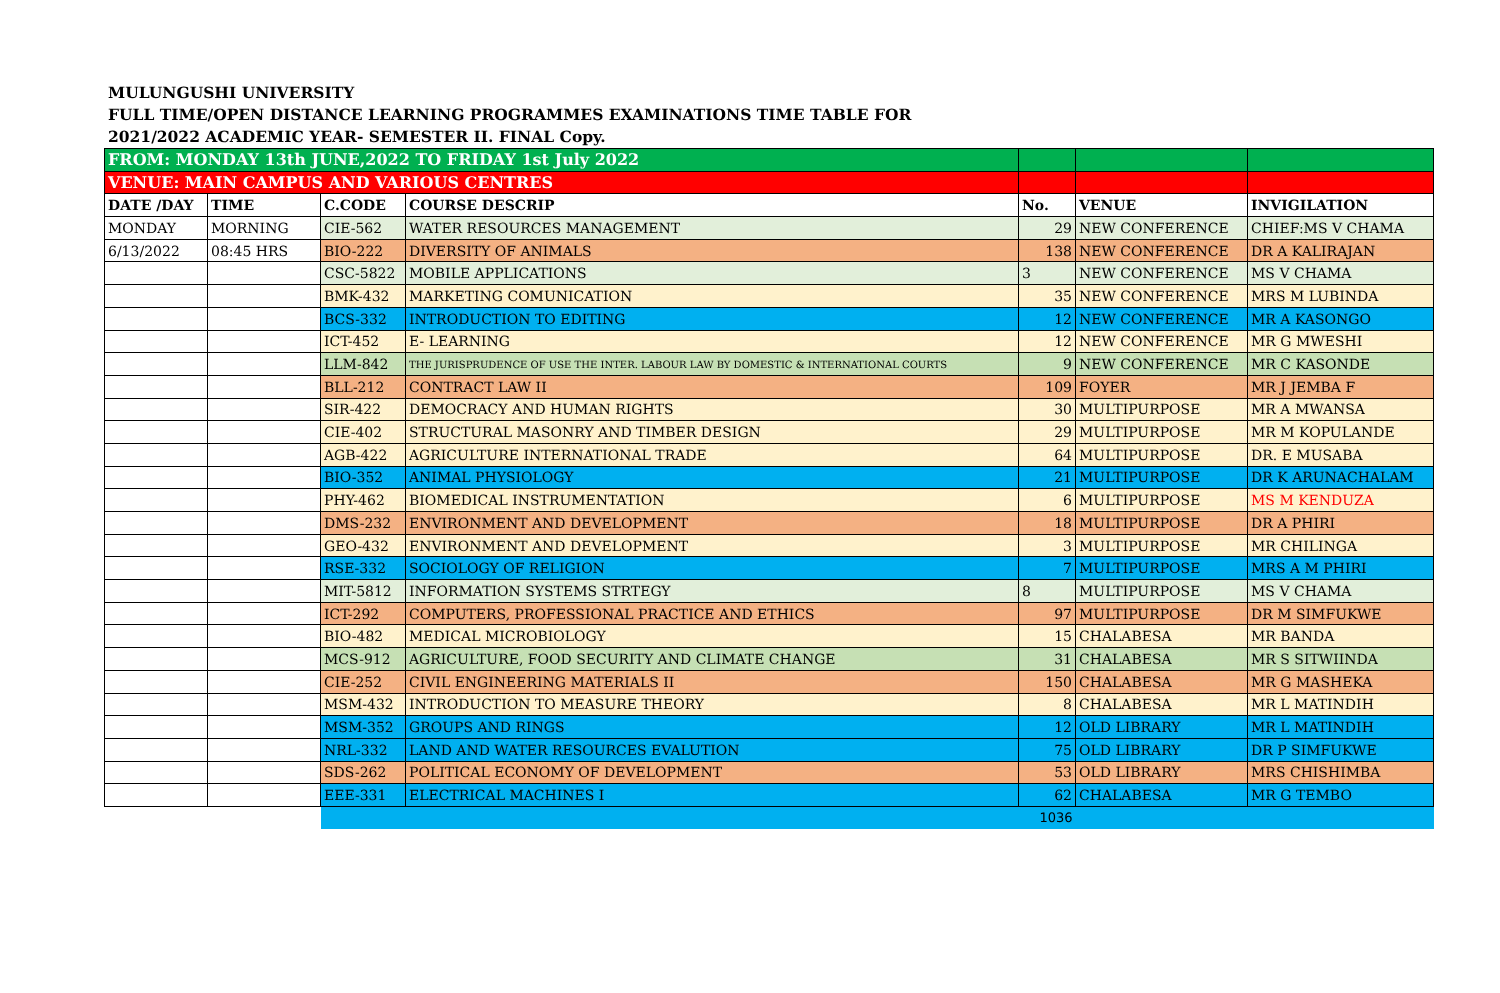MULUNGUSHI UNIVERSITY
FULL TIME/OPEN DISTANCE LEARNING PROGRAMMES EXAMINATIONS TIME TABLE FOR
2021/2022 ACADEMIC YEAR- SEMESTER II. FINAL Copy.
| FROM: MONDAY 13th JUNE,2022 TO FRIDAY 1st July 2022 | | | | | | |
| VENUE: MAIN CAMPUS AND VARIOUS CENTRES | | | | | | |
| DATE /DAY | TIME | C.CODE | COURSE DESCRIP | No. | VENUE | INVIGILATION |
| MONDAY | MORNING | CIE-562 | WATER RESOURCES MANAGEMENT | 29 | NEW CONFERENCE | CHIEF:MS V CHAMA |
| 6/13/2022 | 08:45 HRS | BIO-222 | DIVERSITY OF ANIMALS | 138 | NEW CONFERENCE | DR A KALIRAJAN |
| | | CSC-5822 | MOBILE APPLICATIONS | 3 | NEW CONFERENCE | MS V CHAMA |
| | | BMK-432 | MARKETING COMUNICATION | 35 | NEW CONFERENCE | MRS M LUBINDA |
| | | BCS-332 | INTRODUCTION TO EDITING | 12 | NEW CONFERENCE | MR A KASONGO |
| | | ICT-452 | E- LEARNING | 12 | NEW CONFERENCE | MR G MWESHI |
| | | LLM-842 | THE JURISPRUDENCE OF USE THE INTER. LABOUR LAW BY DOMESTIC & INTERNATIONAL COURTS | 9 | NEW CONFERENCE | MR C KASONDE |
| | | BLL-212 | CONTRACT LAW II | 109 | FOYER | MR J JEMBA F |
| | | SIR-422 | DEMOCRACY AND HUMAN RIGHTS | 30 | MULTIPURPOSE | MR A MWANSA |
| | | CIE-402 | STRUCTURAL MASONRY AND TIMBER DESIGN | 29 | MULTIPURPOSE | MR M KOPULANDE |
| | | AGB-422 | AGRICULTURE INTERNATIONAL TRADE | 64 | MULTIPURPOSE | DR. E MUSABA |
| | | BIO-352 | ANIMAL PHYSIOLOGY | 21 | MULTIPURPOSE | DR K ARUNACHALAM |
| | | PHY-462 | BIOMEDICAL INSTRUMENTATION | 6 | MULTIPURPOSE | MS M KENDUZA |
| | | DMS-232 | ENVIRONMENT AND DEVELOPMENT | 18 | MULTIPURPOSE | DR A PHIRI |
| | | GEO-432 | ENVIRONMENT AND DEVELOPMENT | 3 | MULTIPURPOSE | MR CHILINGA |
| | | RSE-332 | SOCIOLOGY OF RELIGION | 7 | MULTIPURPOSE | MRS A M PHIRI |
| | | MIT-5812 | INFORMATION SYSTEMS STRTEGY | 8 | MULTIPURPOSE | MS V CHAMA |
| | | ICT-292 | COMPUTERS, PROFESSIONAL PRACTICE AND ETHICS | 97 | MULTIPURPOSE | DR M SIMFUKWE |
| | | BIO-482 | MEDICAL MICROBIOLOGY | 15 | CHALABESA | MR BANDA |
| | | MCS-912 | AGRICULTURE, FOOD SECURITY AND CLIMATE CHANGE | 31 | CHALABESA | MR S SITWIINDA |
| | | CIE-252 | CIVIL ENGINEERING MATERIALS II | 150 | CHALABESA | MR G MASHEKA |
| | | MSM-432 | INTRODUCTION TO MEASURE THEORY | 8 | CHALABESA | MR L MATINDIH |
| | | MSM-352 | GROUPS AND RINGS | 12 | OLD LIBRARY | MR L MATINDIH |
| | | NRL-332 | LAND AND WATER RESOURCES EVALUTION | 75 | OLD LIBRARY | DR P SIMFUKWE |
| | | SDS-262 | POLITICAL ECONOMY OF DEVELOPMENT | 53 | OLD LIBRARY | MRS CHISHIMBA |
| | | EEE-331 | ELECTRICAL MACHINES I | 62 | CHALABESA | MR G TEMBO |
| | | | | 1036 | | |